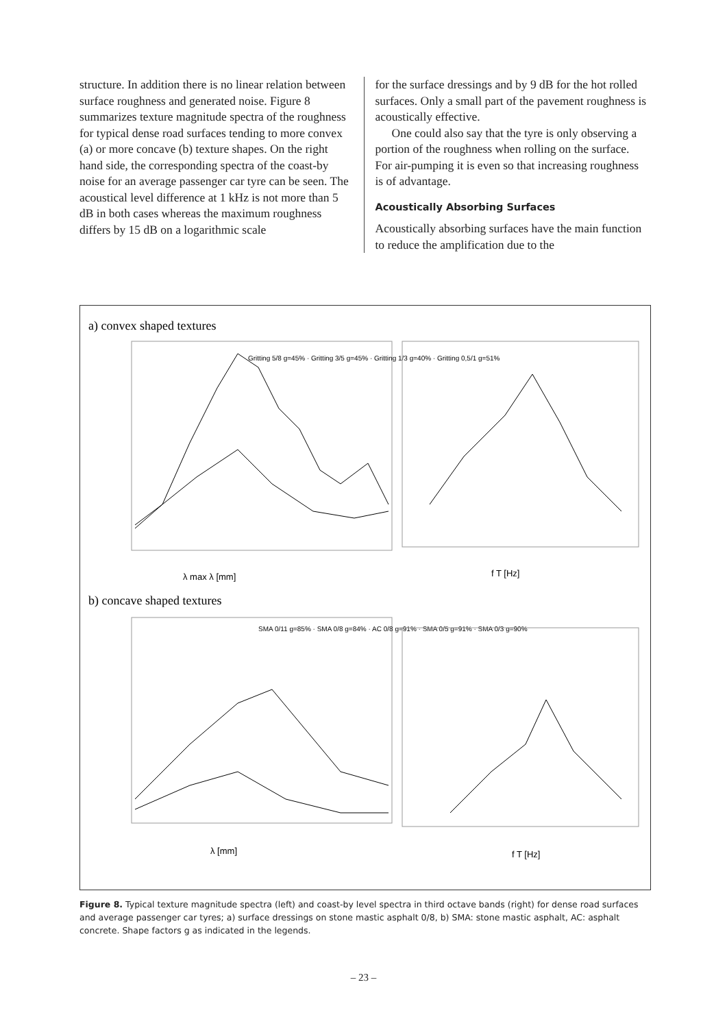structure. In addition there is no linear relation between surface roughness and generated noise. Figure 8 summarizes texture magnitude spectra of the roughness for typical dense road surfaces tending to more convex (a) or more concave (b) texture shapes. On the right hand side, the corresponding spectra of the coast-by noise for an average passenger car tyre can be seen. The acoustical level difference at 1 kHz is not more than 5 dB in both cases whereas the maximum roughness differs by 15 dB on a logarithmic scale
for the surface dressings and by 9 dB for the hot rolled surfaces. Only a small part of the pavement roughness is acoustically effective.
One could also say that the tyre is only observing a portion of the roughness when rolling on the surface. For air-pumping it is even so that increasing roughness is of advantage.
Acoustically Absorbing Surfaces
Acoustically absorbing surfaces have the main function to reduce the amplification due to the
a) convex shaped textures
Gritting 5/8 g=45% · Gritting 3/5 g=45% · Gritting 1/3 g=40% · Gritting 0,5/1 g=51%
λ max λ [mm]
b) concave shaped textures
SMA 0/11 g=85% · SMA 0/8 g=84% · AC 0/8 g=91% · SMA 0/5 g=91% · SMA 0/3 g=90%
λ [mm]
f T [Hz]
f T [Hz]
Figure 8. Typical texture magnitude spectra (left) and coast-by level spectra in third octave bands (right) for dense road surfaces and average passenger car tyres; a) surface dressings on stone mastic asphalt 0/8, b) SMA: stone mastic asphalt, AC: asphalt concrete. Shape factors g as indicated in the legends.
– 23 –